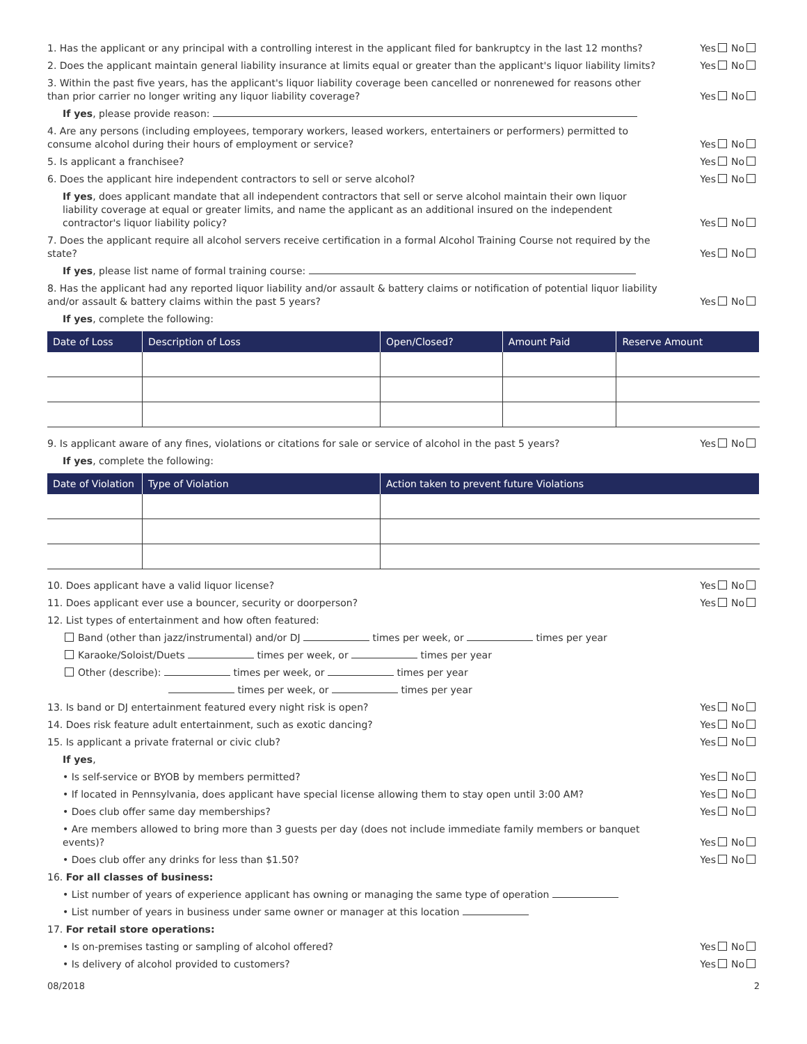1. Has the applicant or any principal with a controlling interest in the applicant filed for bankruptcy in the last 12 months? Yes No
2. Does the applicant maintain general liability insurance at limits equal or greater than the applicant's liquor liability limits? Yes No
3. Within the past five years, has the applicant's liquor liability coverage been cancelled or nonrenewed for reasons other than prior carrier no longer writing any liquor liability coverage? Yes No
If yes, please provide reason:
4. Are any persons (including employees, temporary workers, leased workers, entertainers or performers) permitted to consume alcohol during their hours of employment or service? Yes No
5. Is applicant a franchisee? Yes No
6. Does the applicant hire independent contractors to sell or serve alcohol? Yes No
If yes, does applicant mandate that all independent contractors that sell or serve alcohol maintain their own liquor liability coverage at equal or greater limits, and name the applicant as an additional insured on the independent contractor's liquor liability policy? Yes No
7. Does the applicant require all alcohol servers receive certification in a formal Alcohol Training Course not required by the state? Yes No
If yes, please list name of formal training course:
8. Has the applicant had any reported liquor liability and/or assault & battery claims or notification of potential liquor liability and/or assault & battery claims within the past 5 years? Yes No
If yes, complete the following:
| Date of Loss | Description of Loss | Open/Closed? | Amount Paid | Reserve Amount |
| --- | --- | --- | --- | --- |
9. Is applicant aware of any fines, violations or citations for sale or service of alcohol in the past 5 years? Yes No
If yes, complete the following:
| Date of Violation | Type of Violation | Action taken to prevent future Violations |
| --- | --- | --- |
10. Does applicant have a valid liquor license? Yes No
11. Does applicant ever use a bouncer, security or doorperson? Yes No
12. List types of entertainment and how often featured:
Band (other than jazz/instrumental) and/or DJ times per week, or times per year
Karaoke/Soloist/Duets times per week, or times per year
Other (describe): times per week, or times per year
times per week, or times per year
13. Is band or DJ entertainment featured every night risk is open? Yes No
14. Does risk feature adult entertainment, such as exotic dancing? Yes No
15. Is applicant a private fraternal or civic club? Yes No
If yes,
• Is self-service or BYOB by members permitted? Yes No
• If located in Pennsylvania, does applicant have special license allowing them to stay open until 3:00 AM? Yes No
• Does club offer same day memberships? Yes No
• Are members allowed to bring more than 3 guests per day (does not include immediate family members or banquet events)? Yes No
• Does club offer any drinks for less than $1.50? Yes No
16. For all classes of business:
• List number of years of experience applicant has owning or managing the same type of operation
• List number of years in business under same owner or manager at this location
17. For retail store operations:
• Is on-premises tasting or sampling of alcohol offered? Yes No
• Is delivery of alcohol provided to customers? Yes No
08/2018 2